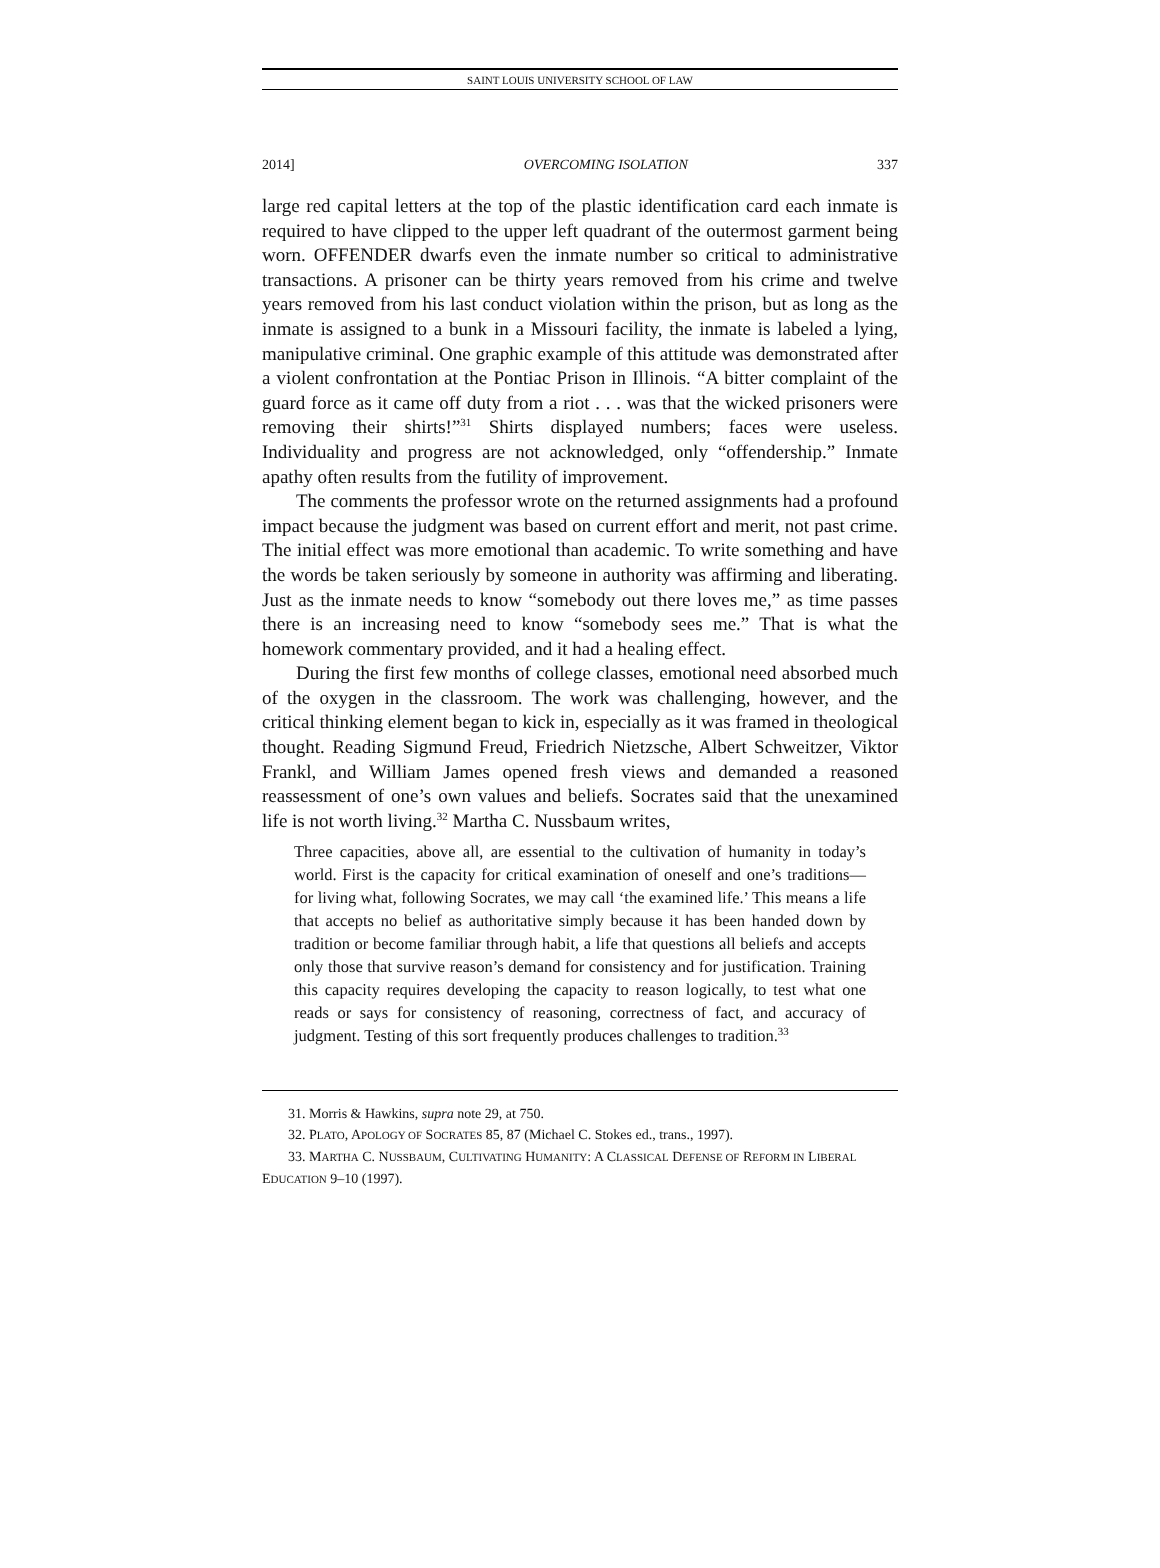SAINT LOUIS UNIVERSITY SCHOOL OF LAW
2014] OVERCOMING ISOLATION 337
large red capital letters at the top of the plastic identification card each inmate is required to have clipped to the upper left quadrant of the outermost garment being worn. OFFENDER dwarfs even the inmate number so critical to administrative transactions. A prisoner can be thirty years removed from his crime and twelve years removed from his last conduct violation within the prison, but as long as the inmate is assigned to a bunk in a Missouri facility, the inmate is labeled a lying, manipulative criminal. One graphic example of this attitude was demonstrated after a violent confrontation at the Pontiac Prison in Illinois. “A bitter complaint of the guard force as it came off duty from a riot . . . was that the wicked prisoners were removing their shirts!”<sup>31</sup> Shirts displayed numbers; faces were useless. Individuality and progress are not acknowledged, only “offendership.” Inmate apathy often results from the futility of improvement.
The comments the professor wrote on the returned assignments had a profound impact because the judgment was based on current effort and merit, not past crime. The initial effect was more emotional than academic. To write something and have the words be taken seriously by someone in authority was affirming and liberating. Just as the inmate needs to know “somebody out there loves me,” as time passes there is an increasing need to know “somebody sees me.” That is what the homework commentary provided, and it had a healing effect.
During the first few months of college classes, emotional need absorbed much of the oxygen in the classroom. The work was challenging, however, and the critical thinking element began to kick in, especially as it was framed in theological thought. Reading Sigmund Freud, Friedrich Nietzsche, Albert Schweitzer, Viktor Frankl, and William James opened fresh views and demanded a reasoned reassessment of one’s own values and beliefs. Socrates said that the unexamined life is not worth living.<sup>32</sup> Martha C. Nussbaum writes,
Three capacities, above all, are essential to the cultivation of humanity in today’s world. First is the capacity for critical examination of oneself and one’s traditions—for living what, following Socrates, we may call ‘the examined life.’ This means a life that accepts no belief as authoritative simply because it has been handed down by tradition or become familiar through habit, a life that questions all beliefs and accepts only those that survive reason’s demand for consistency and for justification. Training this capacity requires developing the capacity to reason logically, to test what one reads or says for consistency of reasoning, correctness of fact, and accuracy of judgment. Testing of this sort frequently produces challenges to tradition.<sup>33</sup>
31. Morris & Hawkins, supra note 29, at 750.
32. PLATO, APOLOGY OF SOCRATES 85, 87 (Michael C. Stokes ed., trans., 1997).
33. MARTHA C. NUSSBAUM, CULTIVATING HUMANITY: A CLASSICAL DEFENSE OF REFORM IN LIBERAL EDUCATION 9–10 (1997).